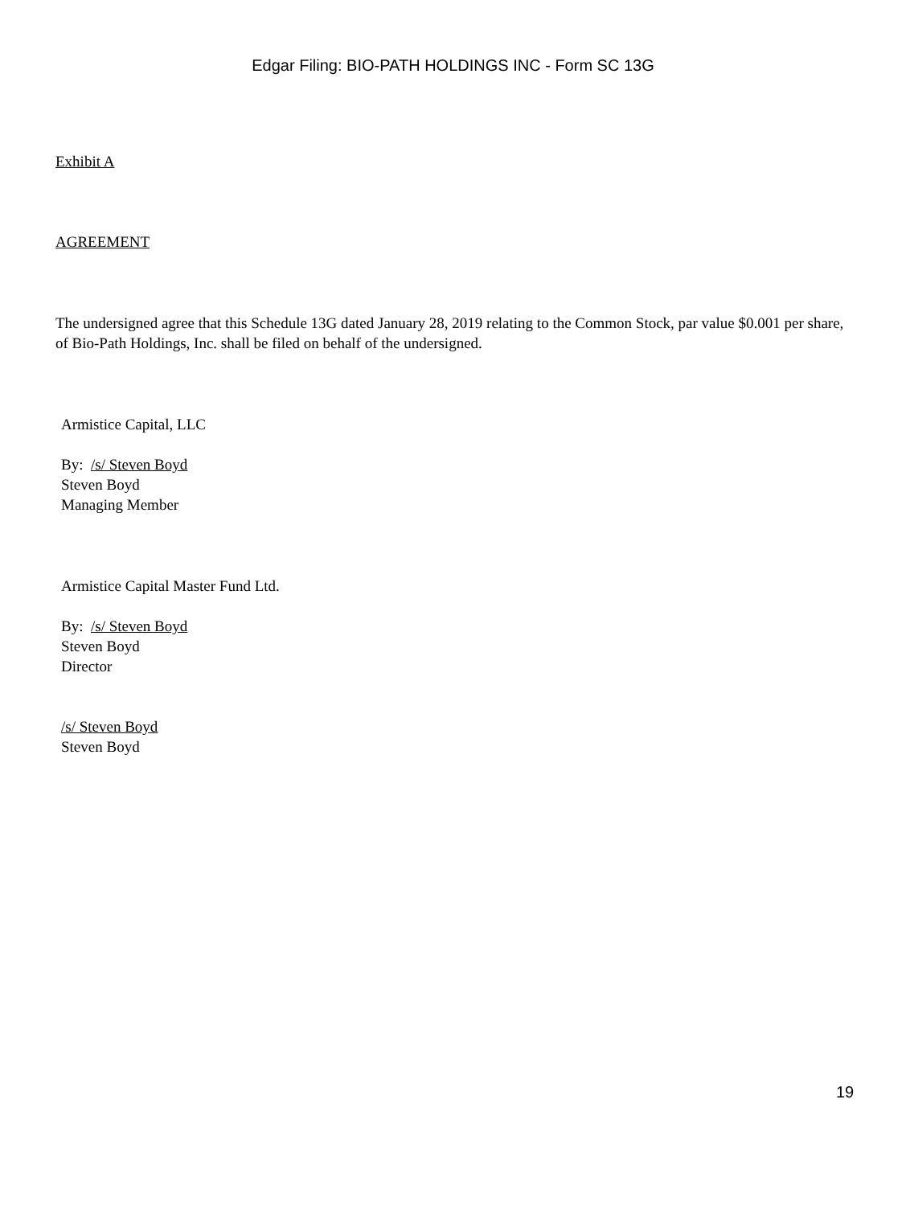Edgar Filing: BIO-PATH HOLDINGS INC - Form SC 13G
Exhibit A
AGREEMENT
The undersigned agree that this Schedule 13G dated January 28, 2019 relating to the Common Stock, par value $0.001 per share, of Bio-Path Holdings, Inc. shall be filed on behalf of the undersigned.
Armistice Capital, LLC
By: /s/ Steven Boyd
Steven Boyd
Managing Member
Armistice Capital Master Fund Ltd.
By: /s/ Steven Boyd
Steven Boyd
Director
/s/ Steven Boyd
Steven Boyd
19